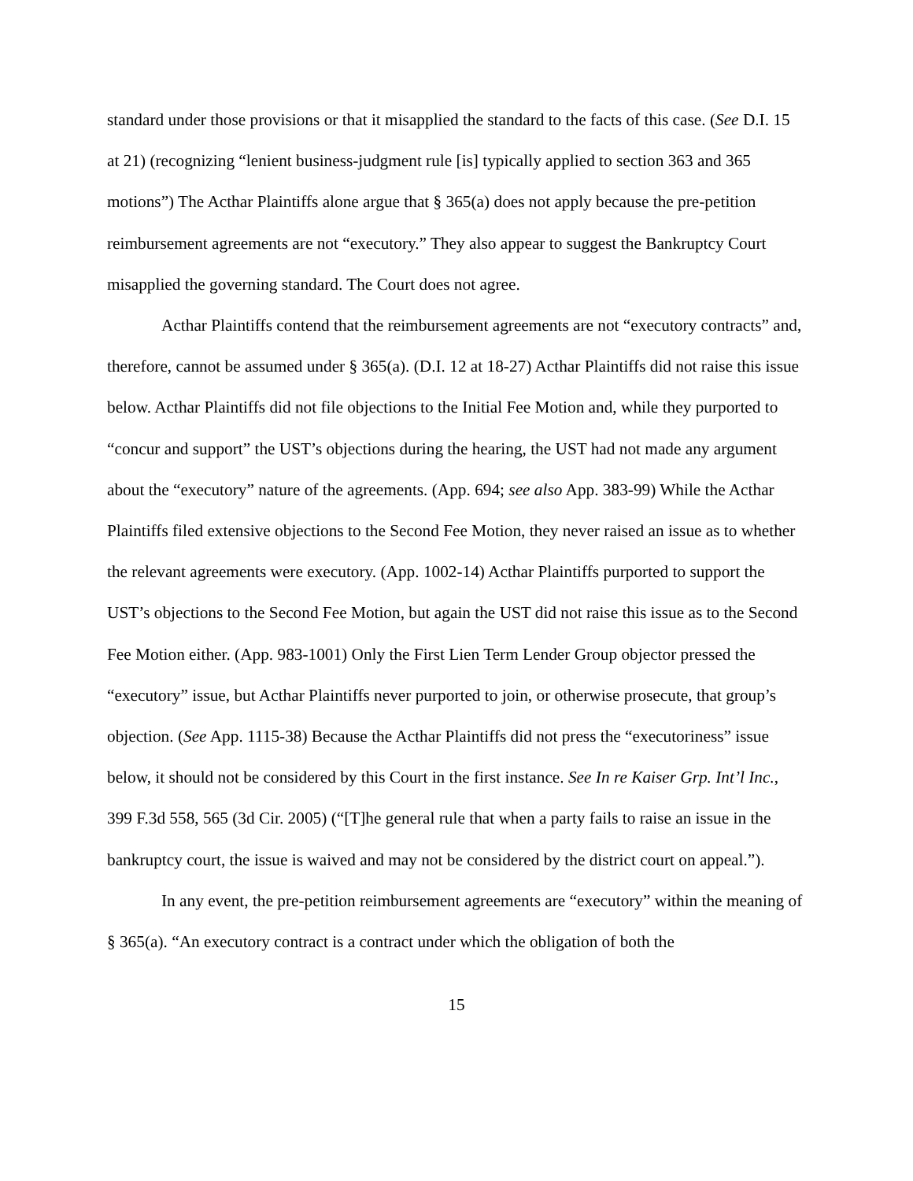standard under those provisions or that it misapplied the standard to the facts of this case. (See D.I. 15 at 21) (recognizing “lenient business-judgment rule [is] typically applied to section 363 and 365 motions”) The Acthar Plaintiffs alone argue that § 365(a) does not apply because the pre-petition reimbursement agreements are not “executory.” They also appear to suggest the Bankruptcy Court misapplied the governing standard. The Court does not agree.
Acthar Plaintiffs contend that the reimbursement agreements are not “executory contracts” and, therefore, cannot be assumed under § 365(a). (D.I. 12 at 18-27) Acthar Plaintiffs did not raise this issue below. Acthar Plaintiffs did not file objections to the Initial Fee Motion and, while they purported to “concur and support” the UST’s objections during the hearing, the UST had not made any argument about the “executory” nature of the agreements. (App. 694; see also App. 383-99) While the Acthar Plaintiffs filed extensive objections to the Second Fee Motion, they never raised an issue as to whether the relevant agreements were executory. (App. 1002-14) Acthar Plaintiffs purported to support the UST’s objections to the Second Fee Motion, but again the UST did not raise this issue as to the Second Fee Motion either. (App. 983-1001) Only the First Lien Term Lender Group objector pressed the “executory” issue, but Acthar Plaintiffs never purported to join, or otherwise prosecute, that group’s objection. (See App. 1115-38) Because the Acthar Plaintiffs did not press the “executoriness” issue below, it should not be considered by this Court in the first instance. See In re Kaiser Grp. Int’l Inc., 399 F.3d 558, 565 (3d Cir. 2005) (“[T]he general rule that when a party fails to raise an issue in the bankruptcy court, the issue is waived and may not be considered by the district court on appeal.”).
In any event, the pre-petition reimbursement agreements are “executory” within the meaning of § 365(a). “An executory contract is a contract under which the obligation of both the
15